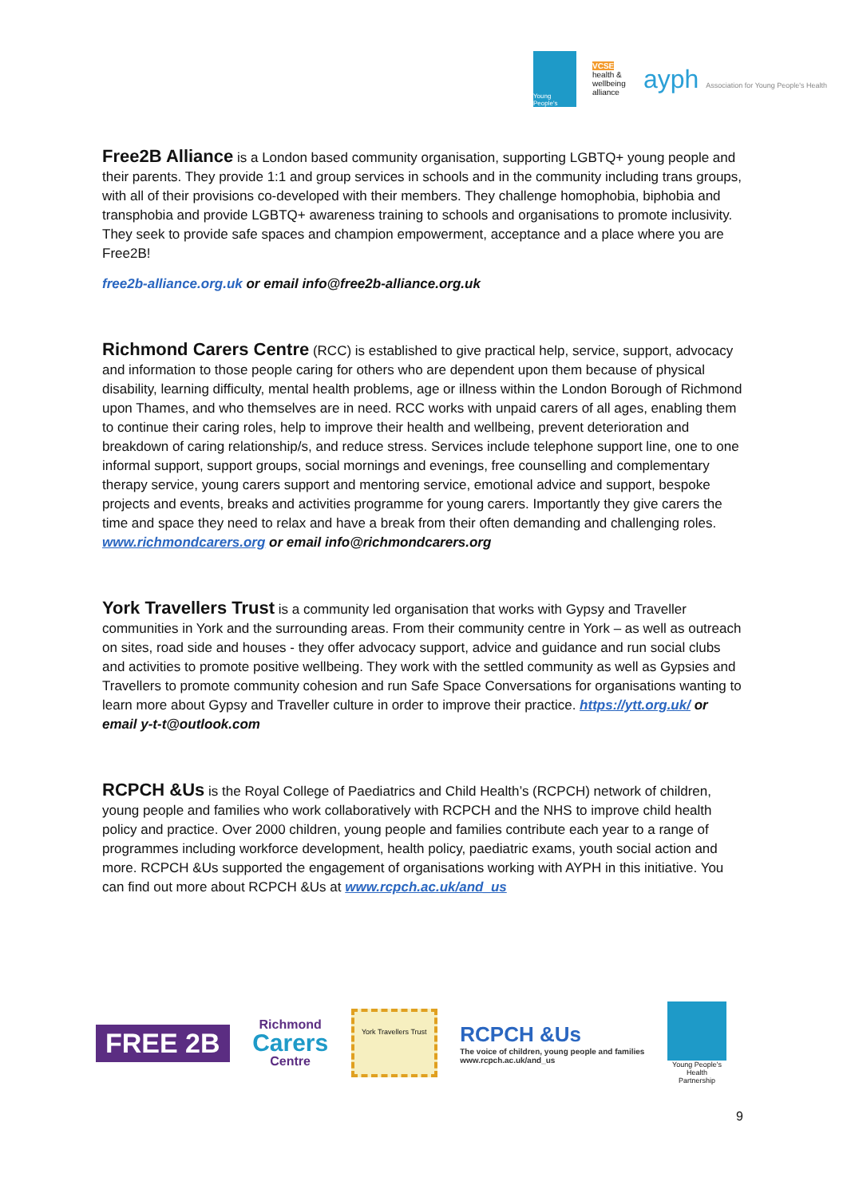Young People's
VCSE
health & wellbeing alliance
ayph Association for Young People's Health
Free2B Alliance
is a London based community organisation, supporting LGBTQ+ young people and their parents. They provide 1:1 and group services in schools and in the community including trans groups, with all of their provisions co-developed with their members. They challenge homophobia, biphobia and transphobia and provide LGBTQ+ awareness training to schools and organisations to promote inclusivity. They seek to provide safe spaces and champion empowerment, acceptance and a place where you are Free2B!
free2b-alliance.org.uk or email info@free2b-alliance.org.uk
Richmond Carers Centre
(RCC) is established to give practical help, service, support, advocacy and information to those people caring for others who are dependent upon them because of physical disability, learning difficulty, mental health problems, age or illness within the London Borough of Richmond upon Thames, and who themselves are in need. RCC works with unpaid carers of all ages, enabling them to continue their caring roles, help to improve their health and wellbeing, prevent deterioration and breakdown of caring relationship/s, and reduce stress. Services include telephone support line, one to one informal support, support groups, social mornings and evenings, free counselling and complementary therapy service, young carers support and mentoring service, emotional advice and support, bespoke projects and events, breaks and activities programme for young carers. Importantly they give carers the time and space they need to relax and have a break from their often demanding and challenging roles.
www.richmondcarers.org or email info@richmondcarers.org
York Travellers Trust
is a community led organisation that works with Gypsy and Traveller communities in York and the surrounding areas. From their community centre in York – as well as outreach on sites, road side and houses - they offer advocacy support, advice and guidance and run social clubs and activities to promote positive wellbeing. They work with the settled community as well as Gypsies and Travellers to promote community cohesion and run Safe Space Conversations for organisations wanting to learn more about Gypsy and Traveller culture in order to improve their practice. https://ytt.org.uk/ or email y-t-t@outlook.com
RCPCH &Us
is the Royal College of Paediatrics and Child Health’s (RCPCH) network of children, young people and families who work collaboratively with RCPCH and the NHS to improve child health policy and practice. Over 2000 children, young people and families contribute each year to a range of programmes including workforce development, health policy, paediatric exams, youth social action and more. RCPCH &Us supported the engagement of organisations working with AYPH in this initiative. You can find out more about RCPCH &Us at www.rcpch.ac.uk/and_us
FREE 2B
Richmond
Carers
Centre
York Travellers Trust
RCPCH &Us
The voice of children, young people and families
www.rcpch.ac.uk/and_us
Young People's Health Partnership
9